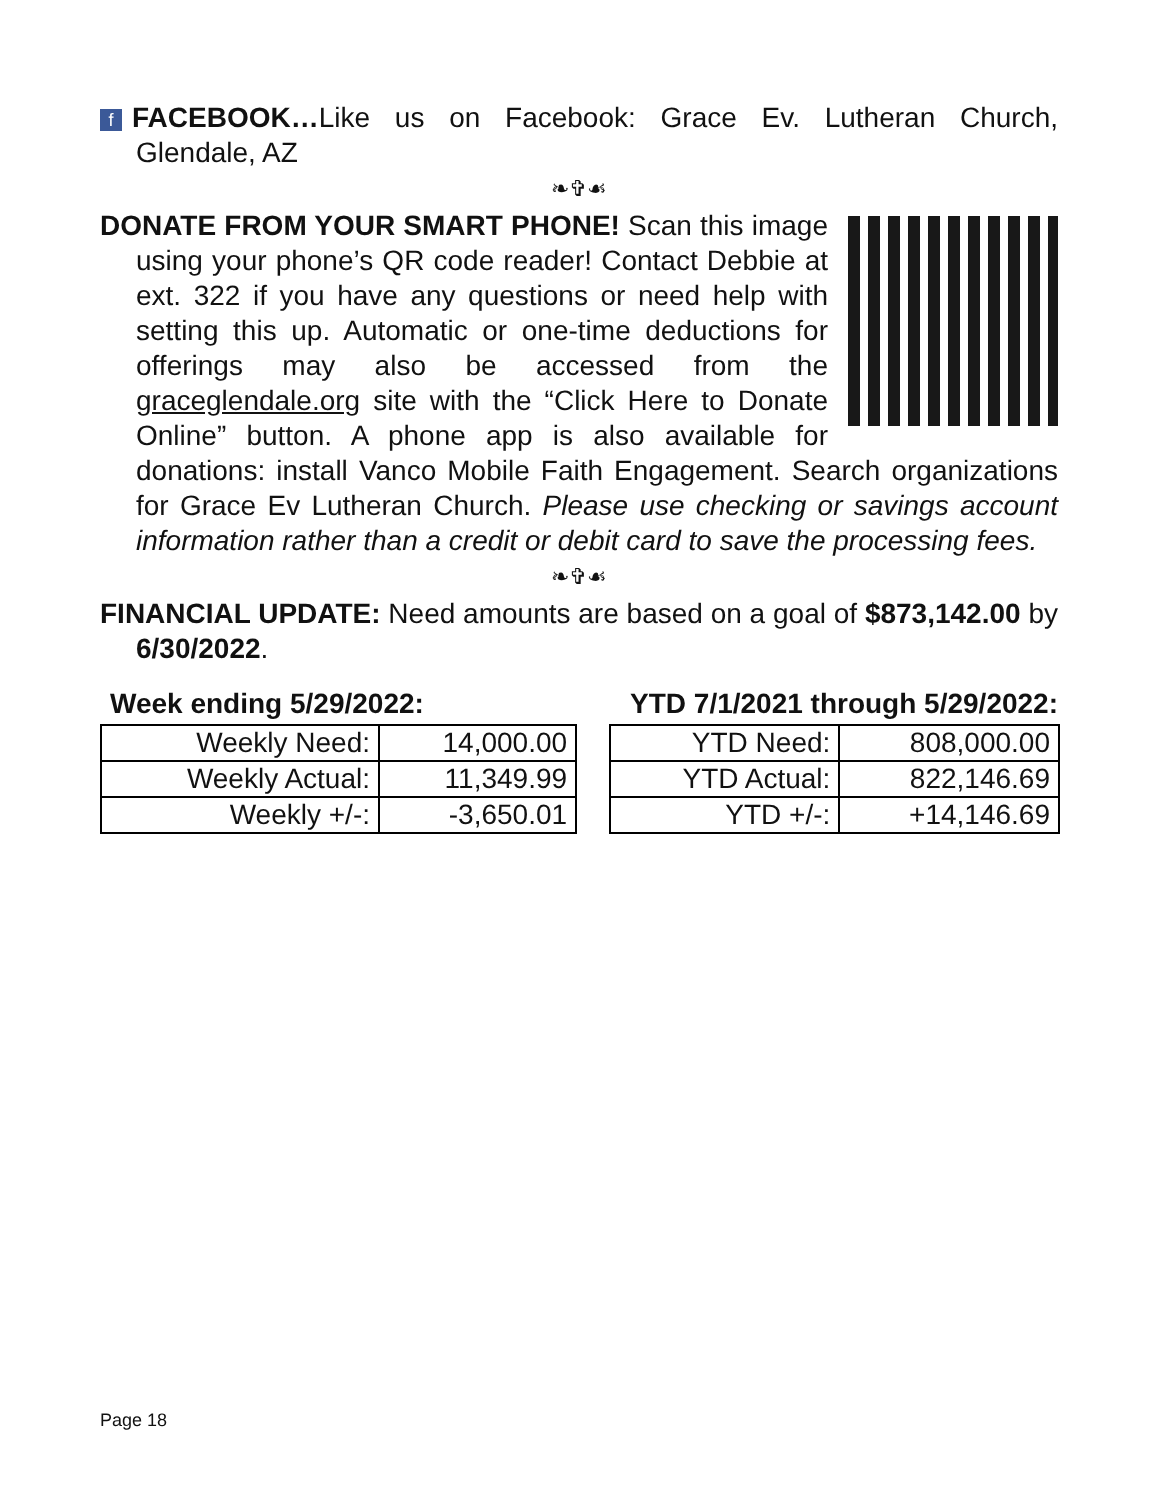f FACEBOOK…Like us on Facebook: Grace Ev. Lutheran Church, Glendale, AZ
❧✞☙
DONATE FROM YOUR SMART PHONE! Scan this image using your phone’s QR code reader! Contact Debbie at ext. 322 if you have any questions or need help with setting this up. Automatic or one-time deductions for offerings may also be accessed from the graceglendale.org site with the “Click Here to Donate Online” button. A phone app is also available for donations: install Vanco Mobile Faith Engagement. Search organizations for Grace Ev Lutheran Church. Please use checking or savings account information rather than a credit or debit card to save the processing fees.
❧✞☙
FINANCIAL UPDATE: Need amounts are based on a goal of $873,142.00 by 6/30/2022.
Week ending 5/29/2022: YTD 7/1/2021 through 5/29/2022:
| Weekly Need: | 14,000.00 | | YTD Need: | 808,000.00 |
| Weekly Actual: | 11,349.99 | | YTD Actual: | 822,146.69 |
| Weekly +/-: | -3,650.01 | | YTD +/-: | +14,146.69 |
Page 18